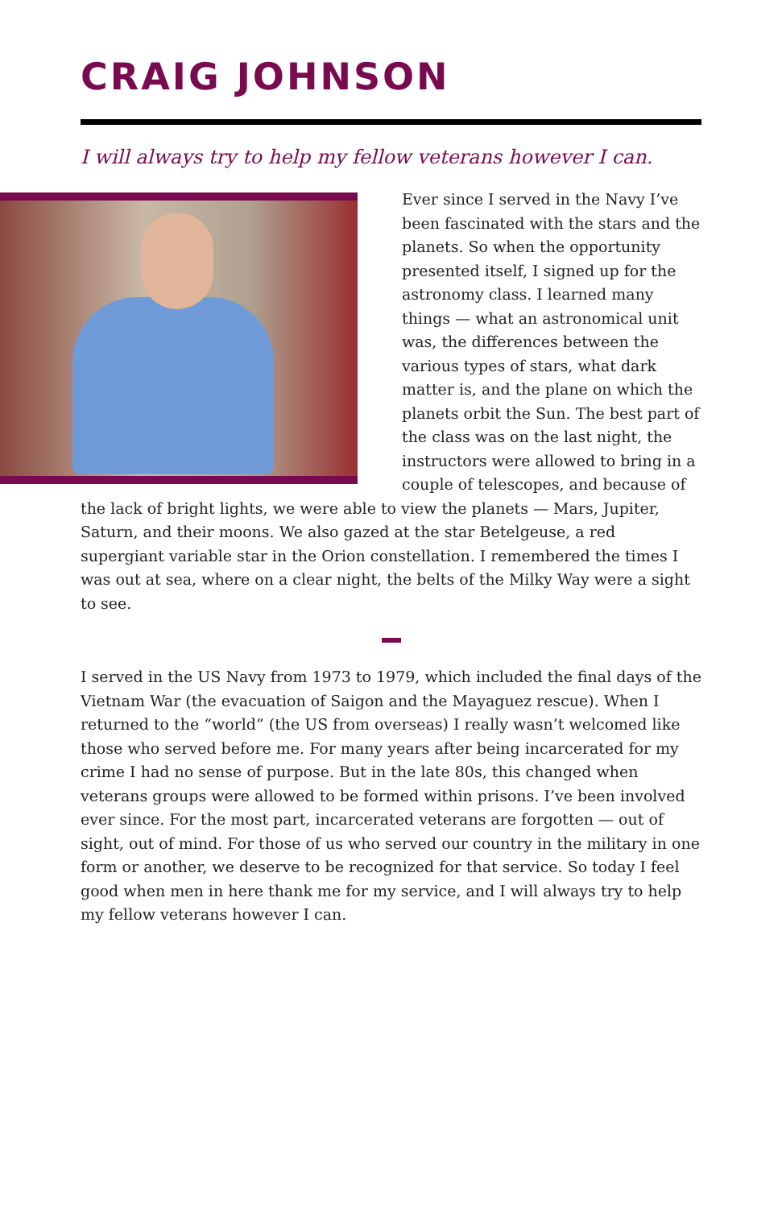CRAIG JOHNSON
I will always try to help my fellow veterans however I can.
Ever since I served in the Navy I’ve been fascinated with the stars and the planets. So when the opportunity presented itself, I signed up for the astronomy class. I learned many things — what an astronomical unit was, the differences between the various types of stars, what dark matter is, and the plane on which the planets orbit the Sun. The best part of the class was on the last night, the instructors were allowed to bring in a couple of telescopes, and because of the lack of bright lights, we were able to view the planets — Mars, Jupiter, Saturn, and their moons. We also gazed at the star Betelgeuse, a red supergiant variable star in the Orion constellation. I remembered the times I was out at sea, where on a clear night, the belts of the Milky Way were a sight to see.
I served in the US Navy from 1973 to 1979, which included the final days of the Vietnam War (the evacuation of Saigon and the Mayaguez rescue). When I returned to the “world” (the US from overseas) I really wasn’t welcomed like those who served before me. For many years after being incarcerated for my crime I had no sense of purpose. But in the late 80s, this changed when veterans groups were allowed to be formed within prisons. I’ve been involved ever since. For the most part, incarcerated veterans are forgotten — out of sight, out of mind. For those of us who served our country in the military in one form or another, we deserve to be recognized for that service. So today I feel good when men in here thank me for my service, and I will always try to help my fellow veterans however I can.